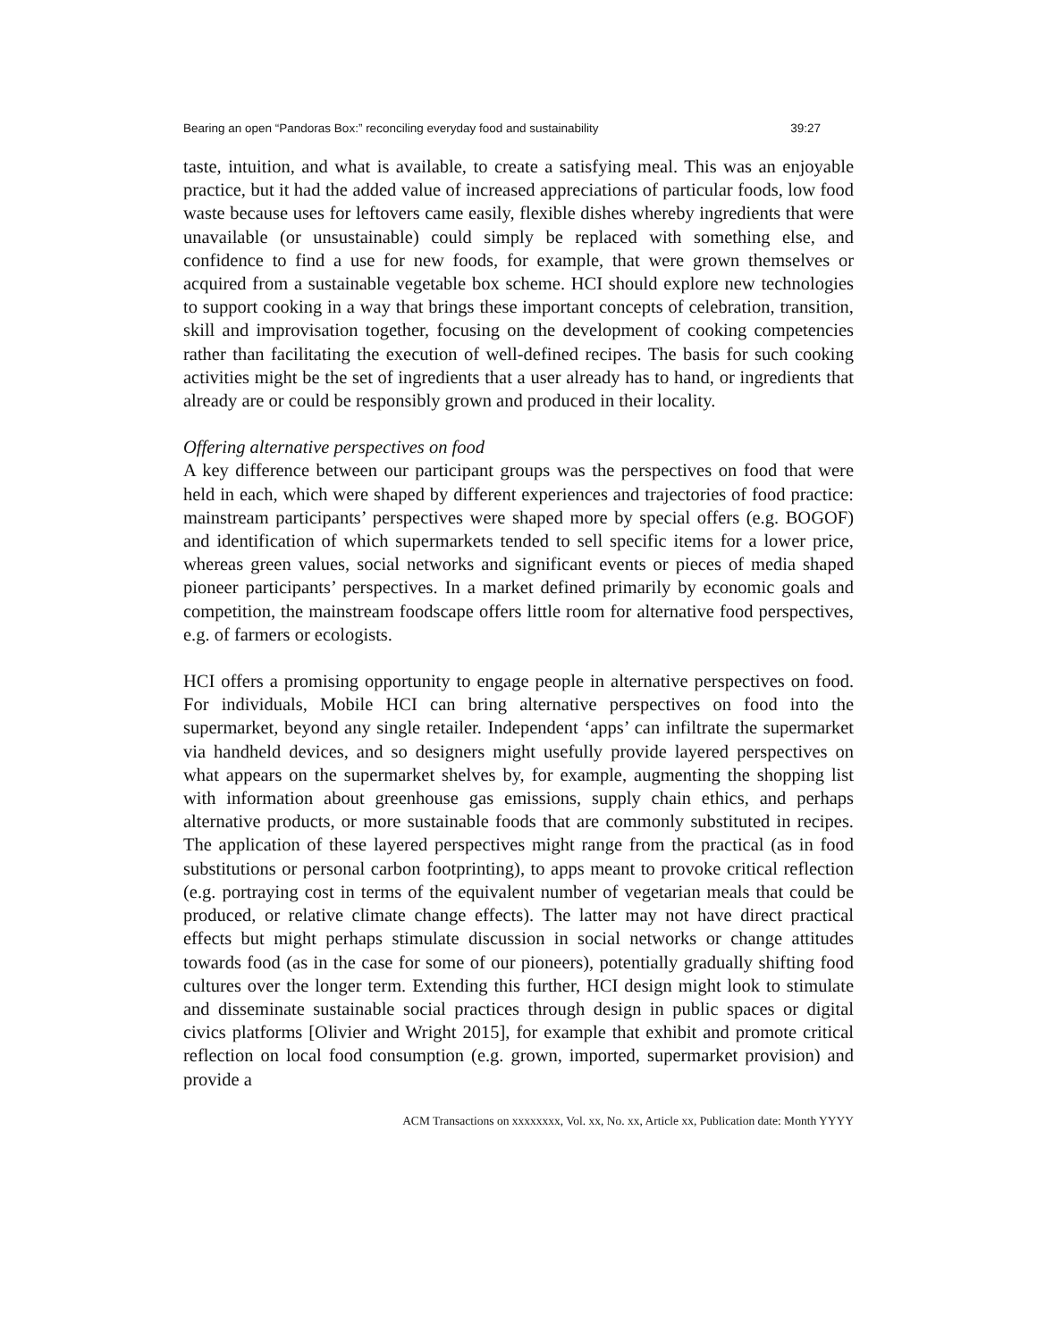Bearing an open “Pandoras Box:” reconciling everyday food and sustainability 39:27
taste, intuition, and what is available, to create a satisfying meal. This was an enjoyable practice, but it had the added value of increased appreciations of particular foods, low food waste because uses for leftovers came easily, flexible dishes whereby ingredients that were unavailable (or unsustainable) could simply be replaced with something else, and confidence to find a use for new foods, for example, that were grown themselves or acquired from a sustainable vegetable box scheme. HCI should explore new technologies to support cooking in a way that brings these important concepts of celebration, transition, skill and improvisation together, focusing on the development of cooking competencies rather than facilitating the execution of well-defined recipes. The basis for such cooking activities might be the set of ingredients that a user already has to hand, or ingredients that already are or could be responsibly grown and produced in their locality.
Offering alternative perspectives on food
A key difference between our participant groups was the perspectives on food that were held in each, which were shaped by different experiences and trajectories of food practice: mainstream participants’ perspectives were shaped more by special offers (e.g. BOGOF) and identification of which supermarkets tended to sell specific items for a lower price, whereas green values, social networks and significant events or pieces of media shaped pioneer participants’ perspectives. In a market defined primarily by economic goals and competition, the mainstream foodscape offers little room for alternative food perspectives, e.g. of farmers or ecologists.
HCI offers a promising opportunity to engage people in alternative perspectives on food. For individuals, Mobile HCI can bring alternative perspectives on food into the supermarket, beyond any single retailer. Independent ‘apps’ can infiltrate the supermarket via handheld devices, and so designers might usefully provide layered perspectives on what appears on the supermarket shelves by, for example, augmenting the shopping list with information about greenhouse gas emissions, supply chain ethics, and perhaps alternative products, or more sustainable foods that are commonly substituted in recipes. The application of these layered perspectives might range from the practical (as in food substitutions or personal carbon footprinting), to apps meant to provoke critical reflection (e.g. portraying cost in terms of the equivalent number of vegetarian meals that could be produced, or relative climate change effects). The latter may not have direct practical effects but might perhaps stimulate discussion in social networks or change attitudes towards food (as in the case for some of our pioneers), potentially gradually shifting food cultures over the longer term. Extending this further, HCI design might look to stimulate and disseminate sustainable social practices through design in public spaces or digital civics platforms [Olivier and Wright 2015], for example that exhibit and promote critical reflection on local food consumption (e.g. grown, imported, supermarket provision) and provide a
ACM Transactions on xxxxxxxx, Vol. xx, No. xx, Article xx, Publication date: Month YYYY